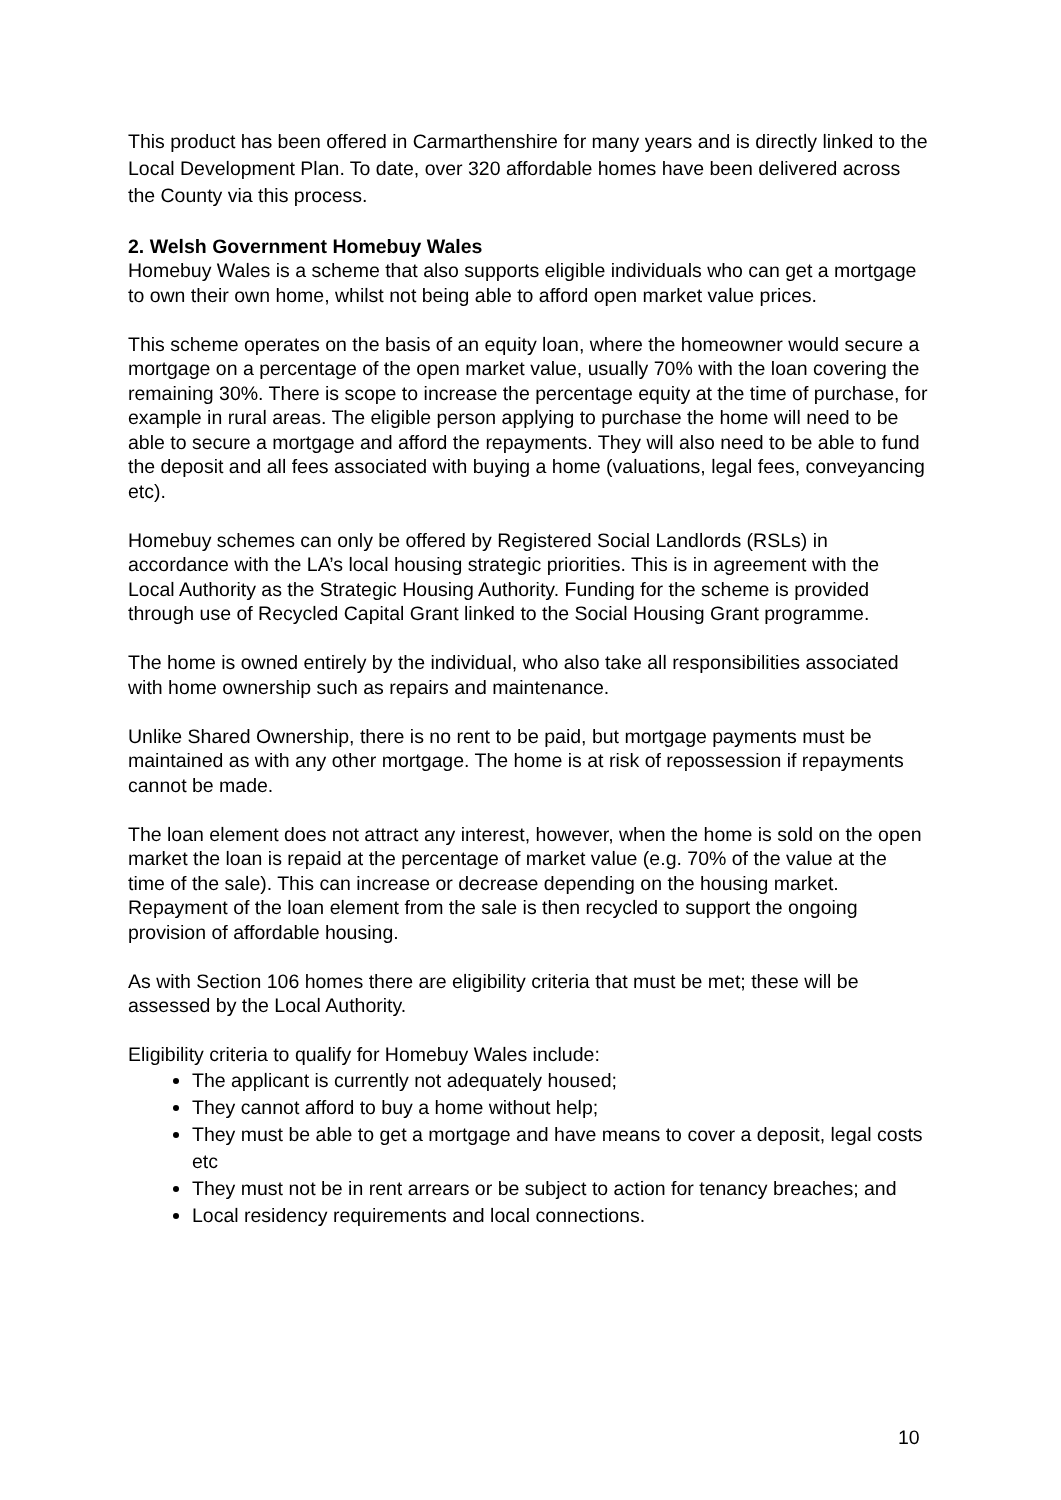This product has been offered in Carmarthenshire for many years and is directly linked to the Local Development Plan. To date, over 320 affordable homes have been delivered across the County via this process.
2. Welsh Government Homebuy Wales
Homebuy Wales is a scheme that also supports eligible individuals who can get a mortgage to own their own home, whilst not being able to afford open market value prices.
This scheme operates on the basis of an equity loan, where the homeowner would secure a mortgage on a percentage of the open market value, usually 70% with the loan covering the remaining 30%. There is scope to increase the percentage equity at the time of purchase, for example in rural areas. The eligible person applying to purchase the home will need to be able to secure a mortgage and afford the repayments. They will also need to be able to fund the deposit and all fees associated with buying a home (valuations, legal fees, conveyancing etc).
Homebuy schemes can only be offered by Registered Social Landlords (RSLs) in accordance with the LA’s local housing strategic priorities. This is in agreement with the Local Authority as the Strategic Housing Authority. Funding for the scheme is provided through use of Recycled Capital Grant linked to the Social Housing Grant programme.
The home is owned entirely by the individual, who also take all responsibilities associated with home ownership such as repairs and maintenance.
Unlike Shared Ownership, there is no rent to be paid, but mortgage payments must be maintained as with any other mortgage. The home is at risk of repossession if repayments cannot be made.
The loan element does not attract any interest, however, when the home is sold on the open market the loan is repaid at the percentage of market value (e.g. 70% of the value at the time of the sale). This can increase or decrease depending on the housing market. Repayment of the loan element from the sale is then recycled to support the ongoing provision of affordable housing.
As with Section 106 homes there are eligibility criteria that must be met; these will be assessed by the Local Authority.
Eligibility criteria to qualify for Homebuy Wales include:
The applicant is currently not adequately housed;
They cannot afford to buy a home without help;
They must be able to get a mortgage and have means to cover a deposit, legal costs etc
They must not be in rent arrears or be subject to action for tenancy breaches; and
Local residency requirements and local connections.
10